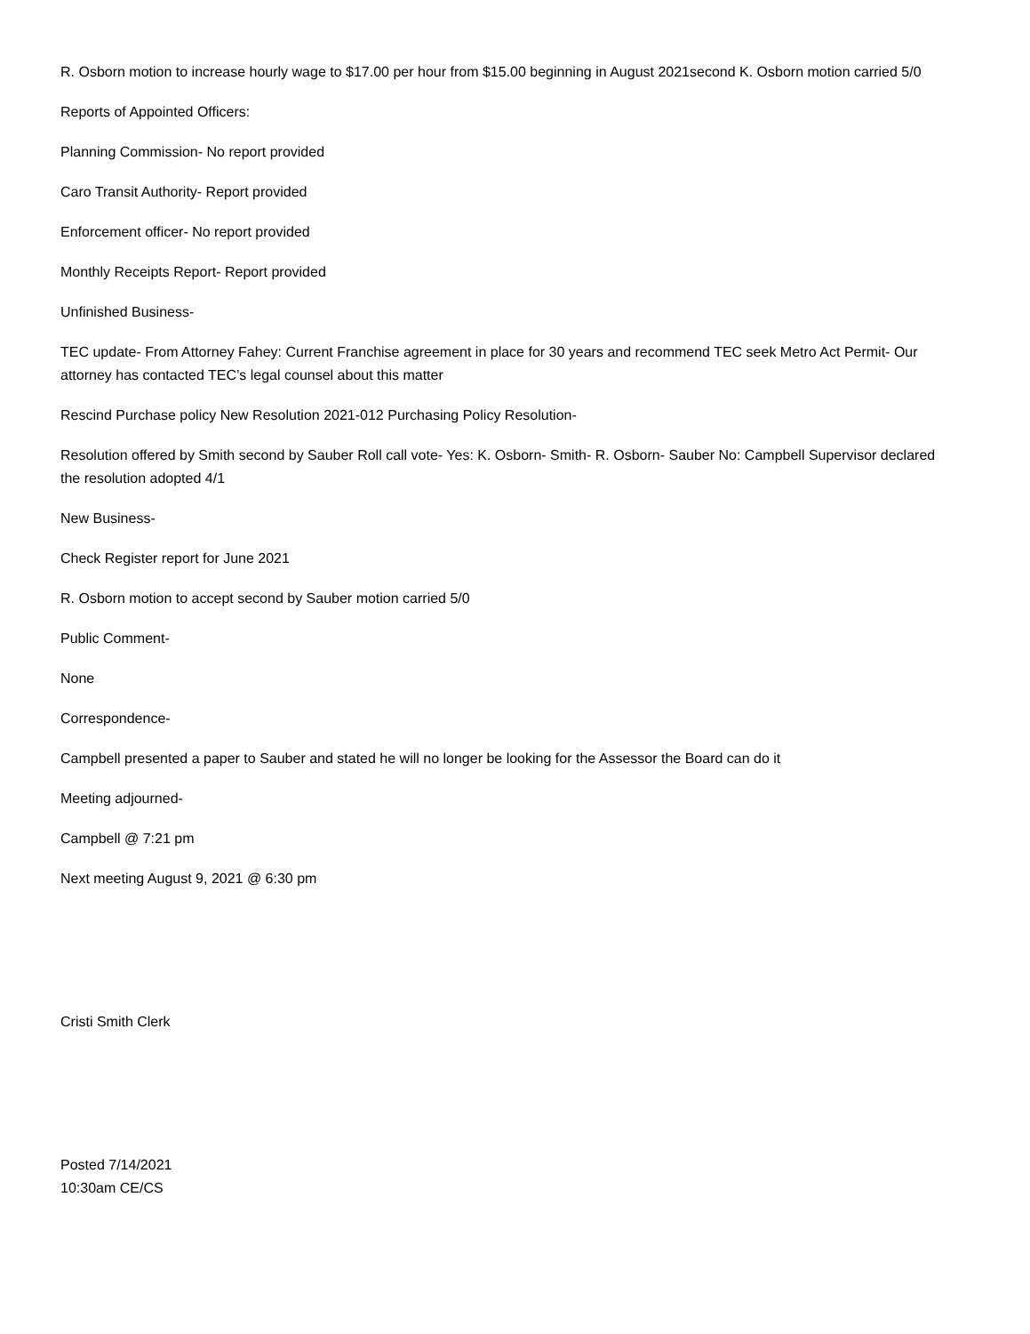R. Osborn motion to increase hourly wage to $17.00 per hour from $15.00 beginning in August 2021second K. Osborn motion carried 5/0
Reports of Appointed Officers:
Planning Commission- No report provided
Caro Transit Authority- Report provided
Enforcement officer- No report provided
Monthly Receipts Report- Report provided
Unfinished Business-
TEC update- From Attorney Fahey: Current Franchise agreement in place for 30 years and recommend TEC seek Metro Act Permit- Our attorney has contacted TEC’s legal counsel about this matter
Rescind Purchase policy New Resolution 2021-012 Purchasing Policy Resolution-
Resolution offered by Smith second by Sauber Roll call vote- Yes: K. Osborn- Smith- R. Osborn- Sauber No: Campbell Supervisor declared the resolution adopted 4/1
New Business-
Check Register report for June 2021
R. Osborn motion to accept second by Sauber motion carried 5/0
Public Comment-
None
Correspondence-
Campbell presented a paper to Sauber and stated he will no longer be looking for the Assessor the Board can do it
Meeting adjourned-
Campbell @ 7:21 pm
Next meeting August 9, 2021 @ 6:30 pm
Cristi Smith Clerk
Posted 7/14/2021
10:30am CE/CS